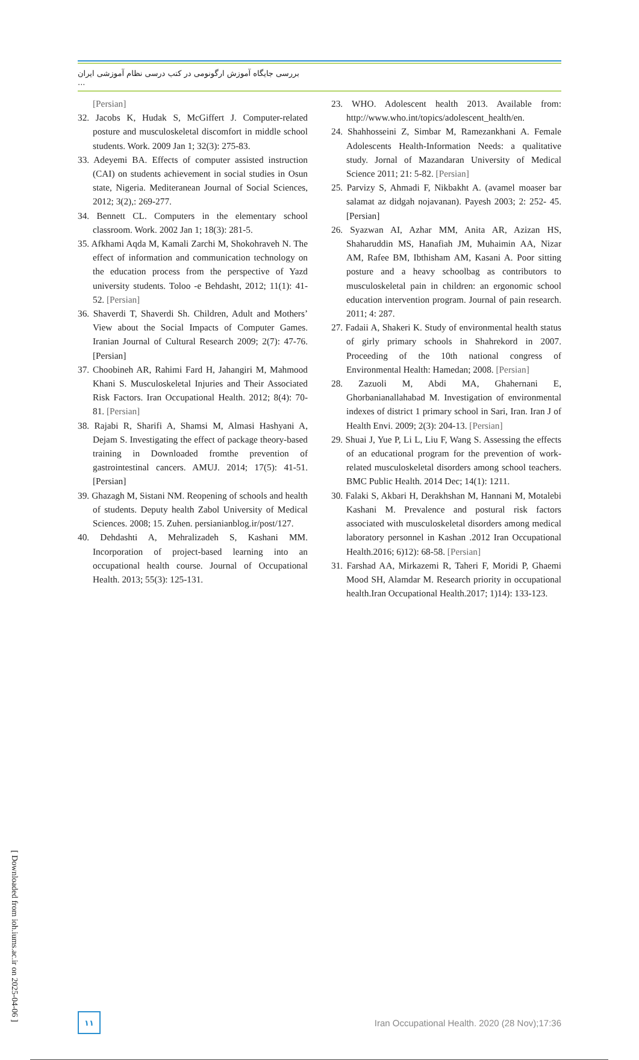بررسی جایگاه آموزش ارگونومی در کتب درسی نظام آموزشی ایران ...
[Persian]
32. Jacobs K, Hudak S, McGiffert J. Computer-related posture and musculoskeletal discomfort in middle school students. Work. 2009 Jan 1; 32(3): 275-83.
33. Adeyemi BA. Effects of computer assisted instruction (CAI) on students achievement in social studies in Osun state, Nigeria. Mediteranean Journal of Social Sciences, 2012; 3(2),: 269-277.
34. Bennett CL. Computers in the elementary school classroom. Work. 2002 Jan 1; 18(3): 281-5.
35. Afkhami Aqda M, Kamali Zarchi M, Shokohraveh N. The effect of information and communication technology on the education process from the perspective of Yazd university students. Toloo -e Behdasht, 2012; 11(1): 41-52. [Persian]
36. Shaverdi T, Shaverdi Sh. Children, Adult and Mothers’ View about the Social Impacts of Computer Games. Iranian Journal of Cultural Research 2009; 2(7): 47-76. [Persian]
37. Choobineh AR, Rahimi Fard H, Jahangiri M, Mahmood Khani S. Musculoskeletal Injuries and Their Associated Risk Factors. Iran Occupational Health. 2012; 8(4): 70-81. [Persian]
38. Rajabi R, Sharifi A, Shamsi M, Almasi Hashyani A, Dejam S. Investigating the effect of package theory-based training in Downloaded fromthe prevention of gastrointestinal cancers. AMUJ. 2014; 17(5): 41-51. [Persian]
39. Ghazagh M, Sistani NM. Reopening of schools and health of students. Deputy health Zabol University of Medical Sciences. 2008; 15. Zuhen. persianianblog.ir/post/127.
40. Dehdashti A, Mehralizadeh S, Kashani MM. Incorporation of project-based learning into an occupational health course. Journal of Occupational Health. 2013; 55(3): 125-131.
23. WHO. Adolescent health 2013. Available from: http://www.who.int/topics/adolescent_health/en.
24. Shahhosseini Z, Simbar M, Ramezankhani A. Female Adolescents Health-Information Needs: a qualitative study. Jornal of Mazandaran University of Medical Science 2011; 21: 5-82. [Persian]
25. Parvizy S, Ahmadi F, Nikbakht A. (avamel moaser bar salamat az didgah nojavanan). Payesh 2003; 2: 252- 45. [Persian]
26. Syazwan AI, Azhar MM, Anita AR, Azizan HS, Shaharuddin MS, Hanafiah JM, Muhaimin AA, Nizar AM, Rafee BM, Ibthisham AM, Kasani A. Poor sitting posture and a heavy schoolbag as contributors to musculoskeletal pain in children: an ergonomic school education intervention program. Journal of pain research. 2011; 4: 287.
27. Fadaii A, Shakeri K. Study of environmental health status of girly primary schools in Shahrekord in 2007. Proceeding of the 10th national congress of Environmental Health: Hamedan; 2008. [Persian]
28. Zazuoli M, Abdi MA, Ghahernani E, Ghorbanianallahabad M. Investigation of environmental indexes of district 1 primary school in Sari, Iran. Iran J of Health Envi. 2009; 2(3): 204-13. [Persian]
29. Shuai J, Yue P, Li L, Liu F, Wang S. Assessing the effects of an educational program for the prevention of work-related musculoskeletal disorders among school teachers. BMC Public Health. 2014 Dec; 14(1): 1211.
30. Falaki S, Akbari H, Derakhshan M, Hannani M, Motalebi Kashani M. Prevalence and postural risk factors associated with musculoskeletal disorders among medical laboratory personnel in Kashan .2012 Iran Occupational Health.2016; 6)12): 68-58. [Persian]
31. Farshad AA, Mirkazemi R, Taheri F, Moridi P, Ghaemi Mood SH, Alamdar M. Research priority in occupational health.Iran Occupational Health.2017; 1)14): 133-123.
[ Downloaded from ioh.iums.ac.ir on 2025-04-06 ]
۱۱
Iran Occupational Health. 2020 (28 Nov);17:36